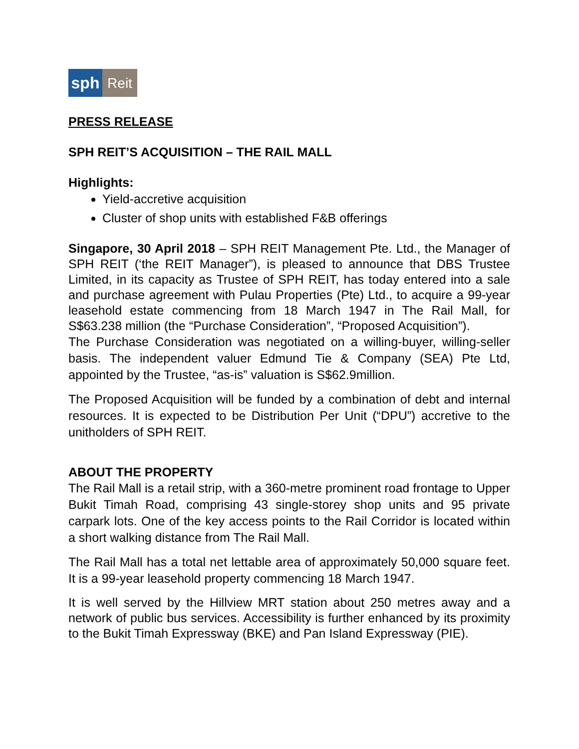sph Reit
PRESS RELEASE
SPH REIT’S ACQUISITION – THE RAIL MALL
Highlights:
Yield-accretive acquisition
Cluster of shop units with established F&B offerings
Singapore, 30 April 2018 – SPH REIT Management Pte. Ltd., the Manager of SPH REIT (‘the REIT Manager”), is pleased to announce that DBS Trustee Limited, in its capacity as Trustee of SPH REIT, has today entered into a sale and purchase agreement with Pulau Properties (Pte) Ltd., to acquire a 99-year leasehold estate commencing from 18 March 1947 in The Rail Mall, for S$63.238 million (the “Purchase Consideration”, “Proposed Acquisition”).
The Purchase Consideration was negotiated on a willing-buyer, willing-seller basis. The independent valuer Edmund Tie & Company (SEA) Pte Ltd, appointed by the Trustee, “as-is” valuation is S$62.9million.
The Proposed Acquisition will be funded by a combination of debt and internal resources. It is expected to be Distribution Per Unit (“DPU”) accretive to the unitholders of SPH REIT.
ABOUT THE PROPERTY
The Rail Mall is a retail strip, with a 360-metre prominent road frontage to Upper Bukit Timah Road, comprising 43 single-storey shop units and 95 private carpark lots. One of the key access points to the Rail Corridor is located within a short walking distance from The Rail Mall.
The Rail Mall has a total net lettable area of approximately 50,000 square feet. It is a 99-year leasehold property commencing 18 March 1947.
It is well served by the Hillview MRT station about 250 metres away and a network of public bus services. Accessibility is further enhanced by its proximity to the Bukit Timah Expressway (BKE) and Pan Island Expressway (PIE).